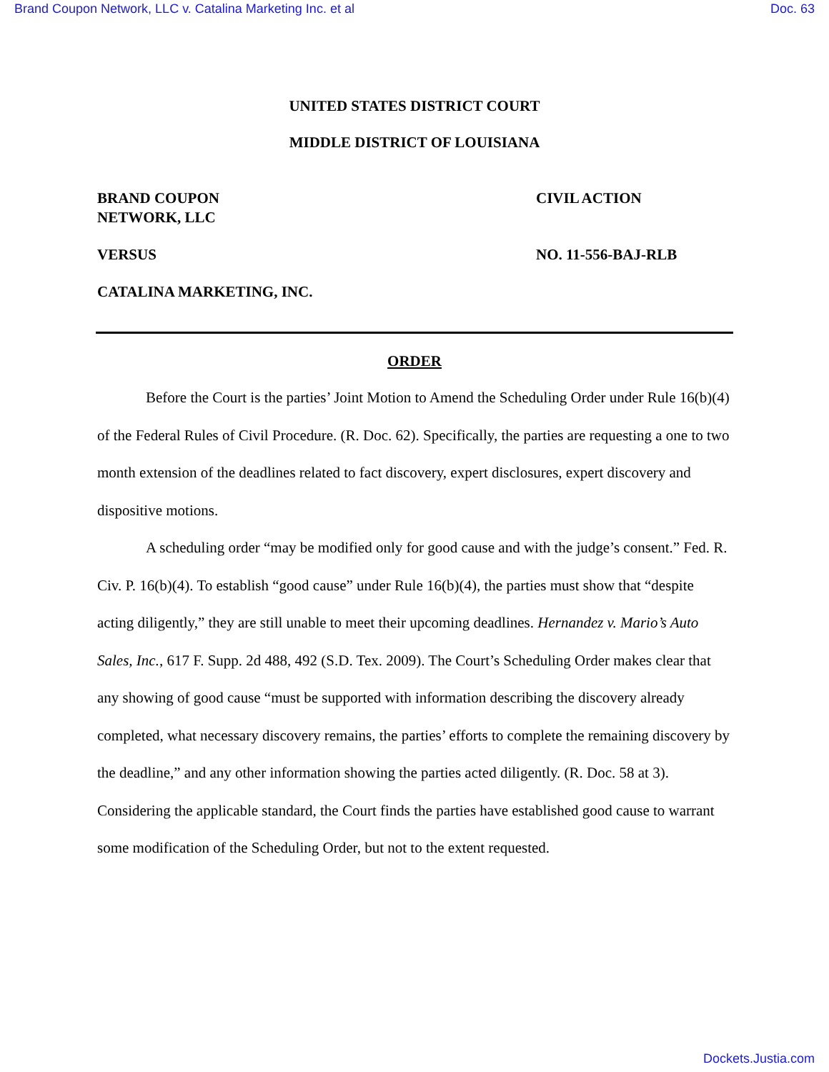Brand Coupon Network, LLC v. Catalina Marketing Inc. et al Doc. 63
UNITED STATES DISTRICT COURT
MIDDLE DISTRICT OF LOUISIANA
BRAND COUPON
NETWORK, LLC
CIVIL ACTION
VERSUS NO. 11-556-BAJ-RLB
CATALINA MARKETING, INC.
ORDER
Before the Court is the parties’ Joint Motion to Amend the Scheduling Order under Rule 16(b)(4) of the Federal Rules of Civil Procedure. (R. Doc. 62). Specifically, the parties are requesting a one to two month extension of the deadlines related to fact discovery, expert disclosures, expert discovery and dispositive motions.
A scheduling order “may be modified only for good cause and with the judge’s consent.” Fed. R. Civ. P. 16(b)(4). To establish “good cause” under Rule 16(b)(4), the parties must show that “despite acting diligently,” they are still unable to meet their upcoming deadlines. Hernandez v. Mario’s Auto Sales, Inc., 617 F. Supp. 2d 488, 492 (S.D. Tex. 2009). The Court’s Scheduling Order makes clear that any showing of good cause “must be supported with information describing the discovery already completed, what necessary discovery remains, the parties’ efforts to complete the remaining discovery by the deadline,” and any other information showing the parties acted diligently. (R. Doc. 58 at 3). Considering the applicable standard, the Court finds the parties have established good cause to warrant some modification of the Scheduling Order, but not to the extent requested.
Dockets.Justia.com